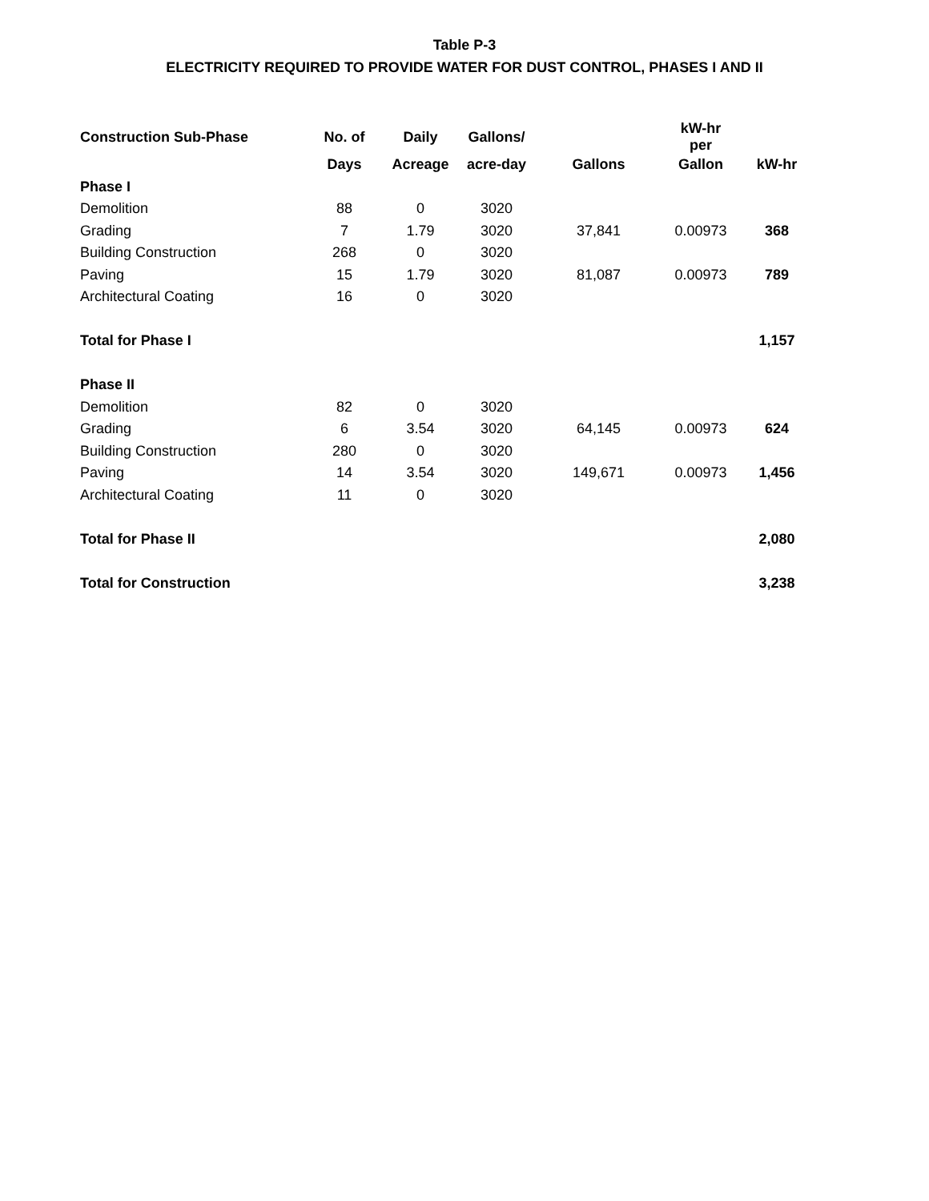Table P-3
ELECTRICITY REQUIRED TO PROVIDE WATER FOR DUST CONTROL, PHASES I AND II
| Construction Sub-Phase | No. of | Daily | Gallons/ | | kW-hr per | |
| --- | --- | --- | --- | --- | --- | --- |
| | Days | Acreage | acre-day | Gallons | Gallon | kW-hr |
| Phase I | | | | | | |
| Demolition | 88 | 0 | 3020 | | | |
| Grading | 7 | 1.79 | 3020 | 37,841 | 0.00973 | 368 |
| Building Construction | 268 | 0 | 3020 | | | |
| Paving | 15 | 1.79 | 3020 | 81,087 | 0.00973 | 789 |
| Architectural Coating | 16 | 0 | 3020 | | | |
| Total for Phase I | | | | | | 1,157 |
| Phase II | | | | | | |
| Demolition | 82 | 0 | 3020 | | | |
| Grading | 6 | 3.54 | 3020 | 64,145 | 0.00973 | 624 |
| Building Construction | 280 | 0 | 3020 | | | |
| Paving | 14 | 3.54 | 3020 | 149,671 | 0.00973 | 1,456 |
| Architectural Coating | 11 | 0 | 3020 | | | |
| Total for Phase II | | | | | | 2,080 |
| Total for Construction | | | | | | 3,238 |